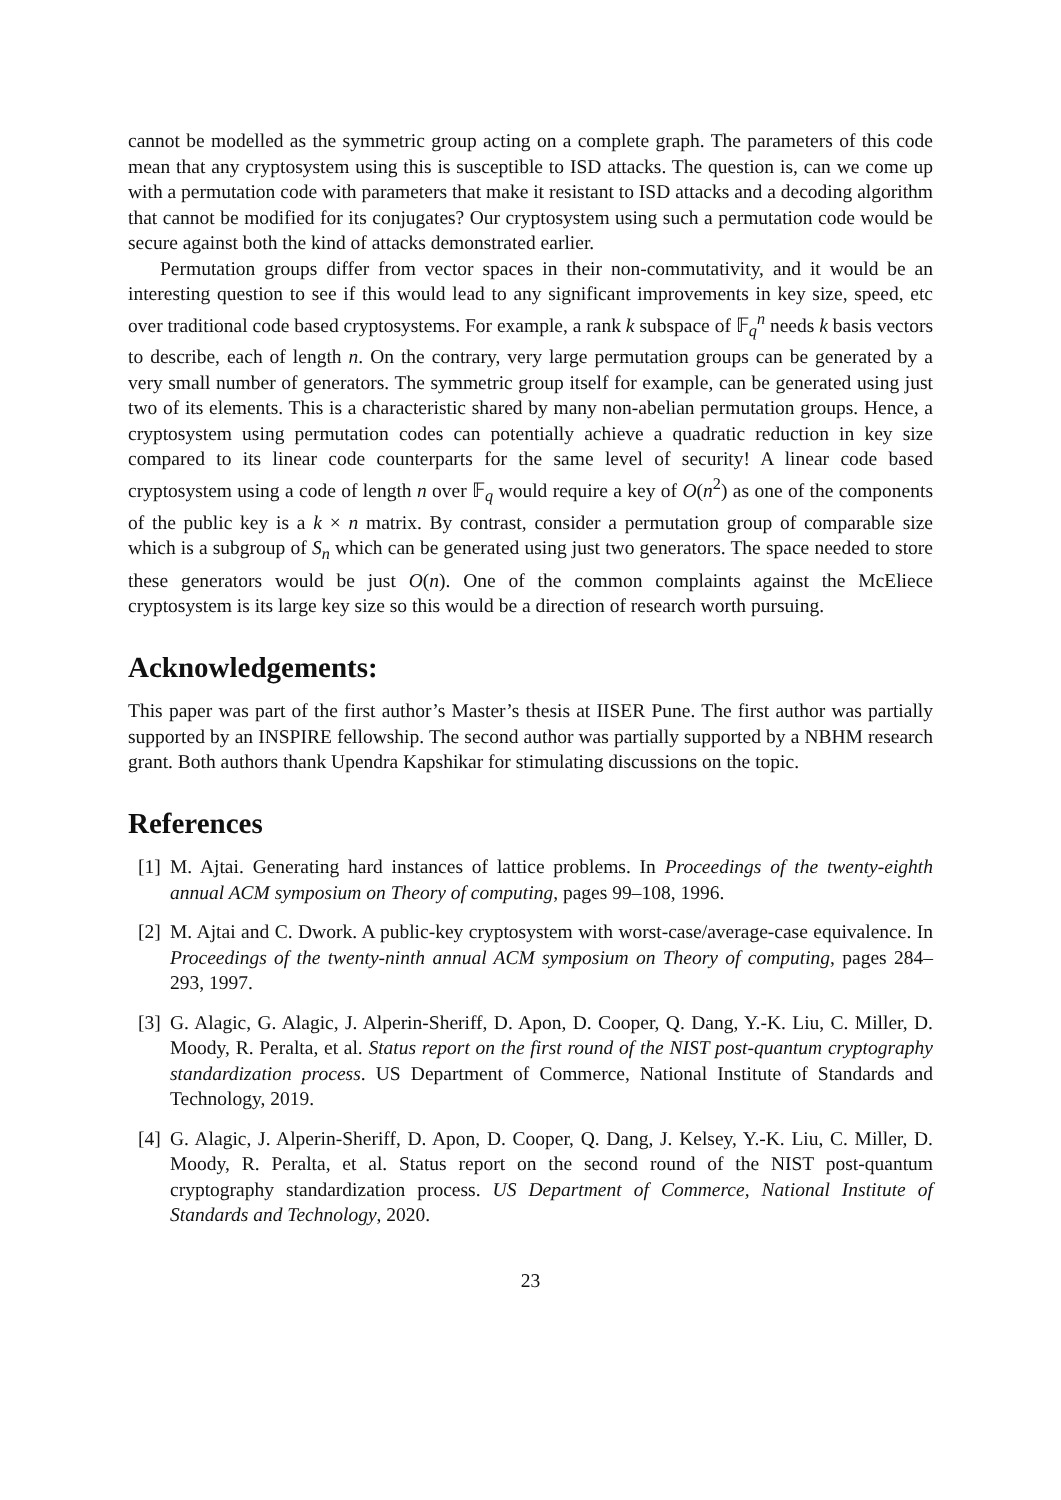cannot be modelled as the symmetric group acting on a complete graph. The parameters of this code mean that any cryptosystem using this is susceptible to ISD attacks. The question is, can we come up with a permutation code with parameters that make it resistant to ISD attacks and a decoding algorithm that cannot be modified for its conjugates? Our cryptosystem using such a permutation code would be secure against both the kind of attacks demonstrated earlier.
Permutation groups differ from vector spaces in their non-commutativity, and it would be an interesting question to see if this would lead to any significant improvements in key size, speed, etc over traditional code based cryptosystems. For example, a rank k subspace of 𝔽<sub>q</sub><sup>n</sup> needs k basis vectors to describe, each of length n. On the contrary, very large permutation groups can be generated by a very small number of generators. The symmetric group itself for example, can be generated using just two of its elements. This is a characteristic shared by many non-abelian permutation groups. Hence, a cryptosystem using permutation codes can potentially achieve a quadratic reduction in key size compared to its linear code counterparts for the same level of security! A linear code based cryptosystem using a code of length n over 𝔽<sub>q</sub> would require a key of O(n<sup>2</sup>) as one of the components of the public key is a k × n matrix. By contrast, consider a permutation group of comparable size which is a subgroup of S<sub>n</sub> which can be generated using just two generators. The space needed to store these generators would be just O(n). One of the common complaints against the McEliece cryptosystem is its large key size so this would be a direction of research worth pursuing.
Acknowledgements:
This paper was part of the first author’s Master’s thesis at IISER Pune. The first author was partially supported by an INSPIRE fellowship. The second author was partially supported by a NBHM research grant. Both authors thank Upendra Kapshikar for stimulating discussions on the topic.
References
[1] M. Ajtai. Generating hard instances of lattice problems. In Proceedings of the twenty-eighth annual ACM symposium on Theory of computing, pages 99–108, 1996.
[2] M. Ajtai and C. Dwork. A public-key cryptosystem with worst-case/average-case equivalence. In Proceedings of the twenty-ninth annual ACM symposium on Theory of computing, pages 284–293, 1997.
[3] G. Alagic, G. Alagic, J. Alperin-Sheriff, D. Apon, D. Cooper, Q. Dang, Y.-K. Liu, C. Miller, D. Moody, R. Peralta, et al. Status report on the first round of the NIST post-quantum cryptography standardization process. US Department of Commerce, National Institute of Standards and Technology, 2019.
[4] G. Alagic, J. Alperin-Sheriff, D. Apon, D. Cooper, Q. Dang, J. Kelsey, Y.-K. Liu, C. Miller, D. Moody, R. Peralta, et al. Status report on the second round of the NIST post-quantum cryptography standardization process. US Department of Commerce, National Institute of Standards and Technology, 2020.
23